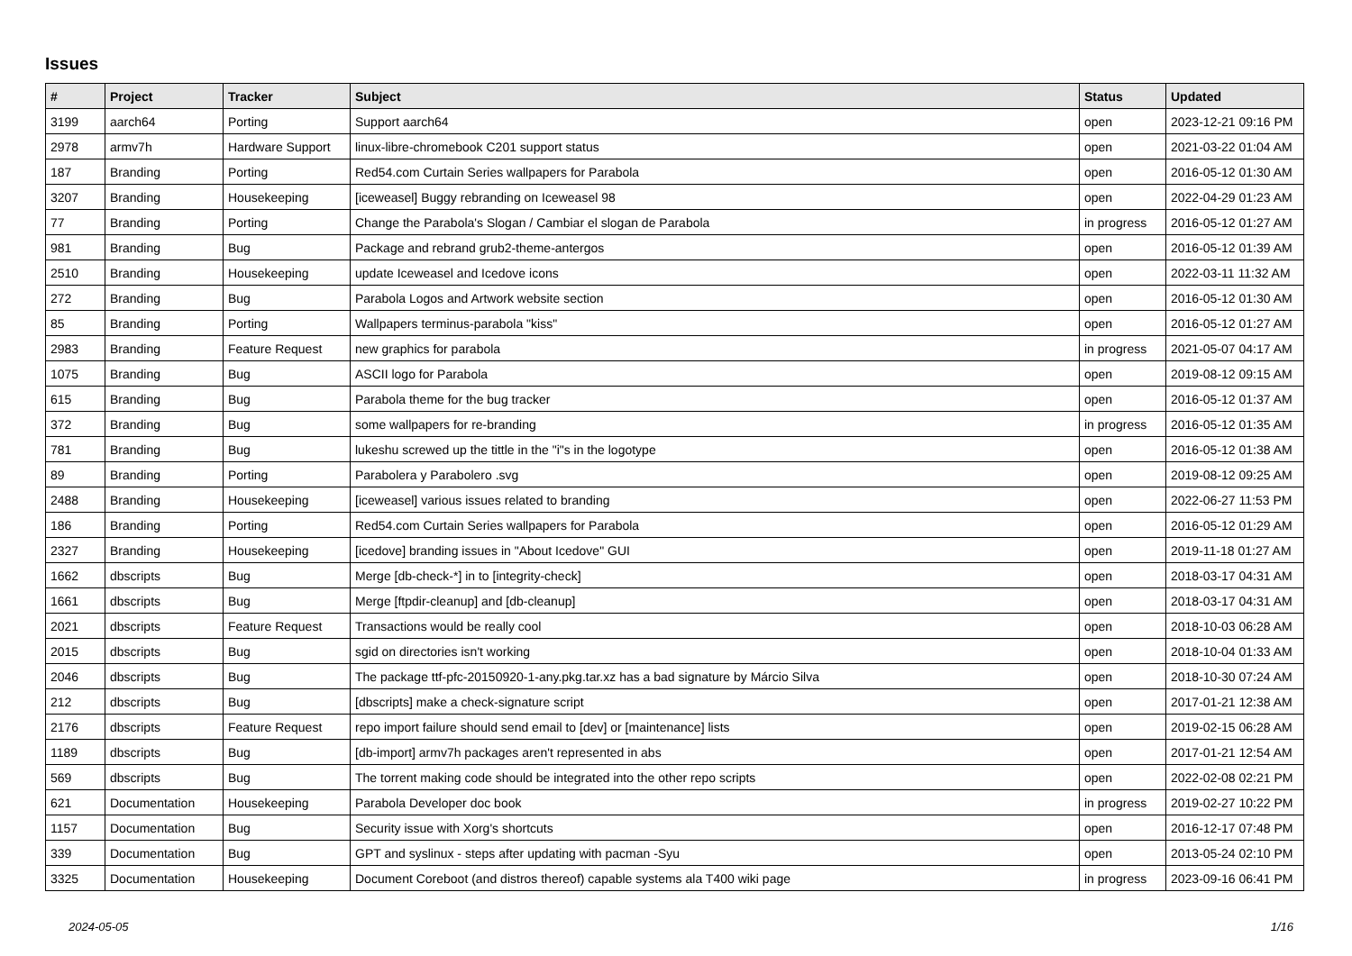Issues
| # | Project | Tracker | Subject | Status | Updated |
| --- | --- | --- | --- | --- | --- |
| 3199 | aarch64 | Porting | Support aarch64 | open | 2023-12-21 09:16 PM |
| 2978 | armv7h | Hardware Support | linux-libre-chromebook C201 support status | open | 2021-03-22 01:04 AM |
| 187 | Branding | Porting | Red54.com Curtain Series wallpapers for Parabola | open | 2016-05-12 01:30 AM |
| 3207 | Branding | Housekeeping | [iceweasel] Buggy rebranding on Iceweasel 98 | open | 2022-04-29 01:23 AM |
| 77 | Branding | Porting | Change the Parabola's Slogan / Cambiar el slogan de Parabola | in progress | 2016-05-12 01:27 AM |
| 981 | Branding | Bug | Package and rebrand grub2-theme-antergos | open | 2016-05-12 01:39 AM |
| 2510 | Branding | Housekeeping | update Iceweasel and Icedove icons | open | 2022-03-11 11:32 AM |
| 272 | Branding | Bug | Parabola Logos and Artwork website section | open | 2016-05-12 01:30 AM |
| 85 | Branding | Porting | Wallpapers terminus-parabola "kiss" | open | 2016-05-12 01:27 AM |
| 2983 | Branding | Feature Request | new graphics for parabola | in progress | 2021-05-07 04:17 AM |
| 1075 | Branding | Bug | ASCII logo for Parabola | open | 2019-08-12 09:15 AM |
| 615 | Branding | Bug | Parabola theme for the bug tracker | open | 2016-05-12 01:37 AM |
| 372 | Branding | Bug | some wallpapers for re-branding | in progress | 2016-05-12 01:35 AM |
| 781 | Branding | Bug | lukeshu screwed up the tittle in the "i"s in the logotype | open | 2016-05-12 01:38 AM |
| 89 | Branding | Porting | Parabolera y Parabolero .svg | open | 2019-08-12 09:25 AM |
| 2488 | Branding | Housekeeping | [iceweasel] various issues related to branding | open | 2022-06-27 11:53 PM |
| 186 | Branding | Porting | Red54.com Curtain Series wallpapers for Parabola | open | 2016-05-12 01:29 AM |
| 2327 | Branding | Housekeeping | [icedove] branding issues in "About Icedove" GUI | open | 2019-11-18 01:27 AM |
| 1662 | dbscripts | Bug | Merge [db-check-*] in to [integrity-check] | open | 2018-03-17 04:31 AM |
| 1661 | dbscripts | Bug | Merge [ftpdir-cleanup] and [db-cleanup] | open | 2018-03-17 04:31 AM |
| 2021 | dbscripts | Feature Request | Transactions would be really cool | open | 2018-10-03 06:28 AM |
| 2015 | dbscripts | Bug | sgid on directories isn't working | open | 2018-10-04 01:33 AM |
| 2046 | dbscripts | Bug | The package ttf-pfc-20150920-1-any.pkg.tar.xz has a bad signature by Márcio Silva | open | 2018-10-30 07:24 AM |
| 212 | dbscripts | Bug | [dbscripts] make a check-signature script | open | 2017-01-21 12:38 AM |
| 2176 | dbscripts | Feature Request | repo import failure should send email to [dev] or [maintenance] lists | open | 2019-02-15 06:28 AM |
| 1189 | dbscripts | Bug | [db-import] armv7h packages aren't represented in abs | open | 2017-01-21 12:54 AM |
| 569 | dbscripts | Bug | The torrent making code should be integrated into the other repo scripts | open | 2022-02-08 02:21 PM |
| 621 | Documentation | Housekeeping | Parabola Developer doc book | in progress | 2019-02-27 10:22 PM |
| 1157 | Documentation | Bug | Security issue with Xorg's shortcuts | open | 2016-12-17 07:48 PM |
| 339 | Documentation | Bug | GPT and syslinux - steps after updating with pacman -Syu | open | 2013-05-24 02:10 PM |
| 3325 | Documentation | Housekeeping | Document Coreboot (and distros thereof) capable systems ala T400 wiki page | in progress | 2023-09-16 06:41 PM |
2024-05-05 1/16